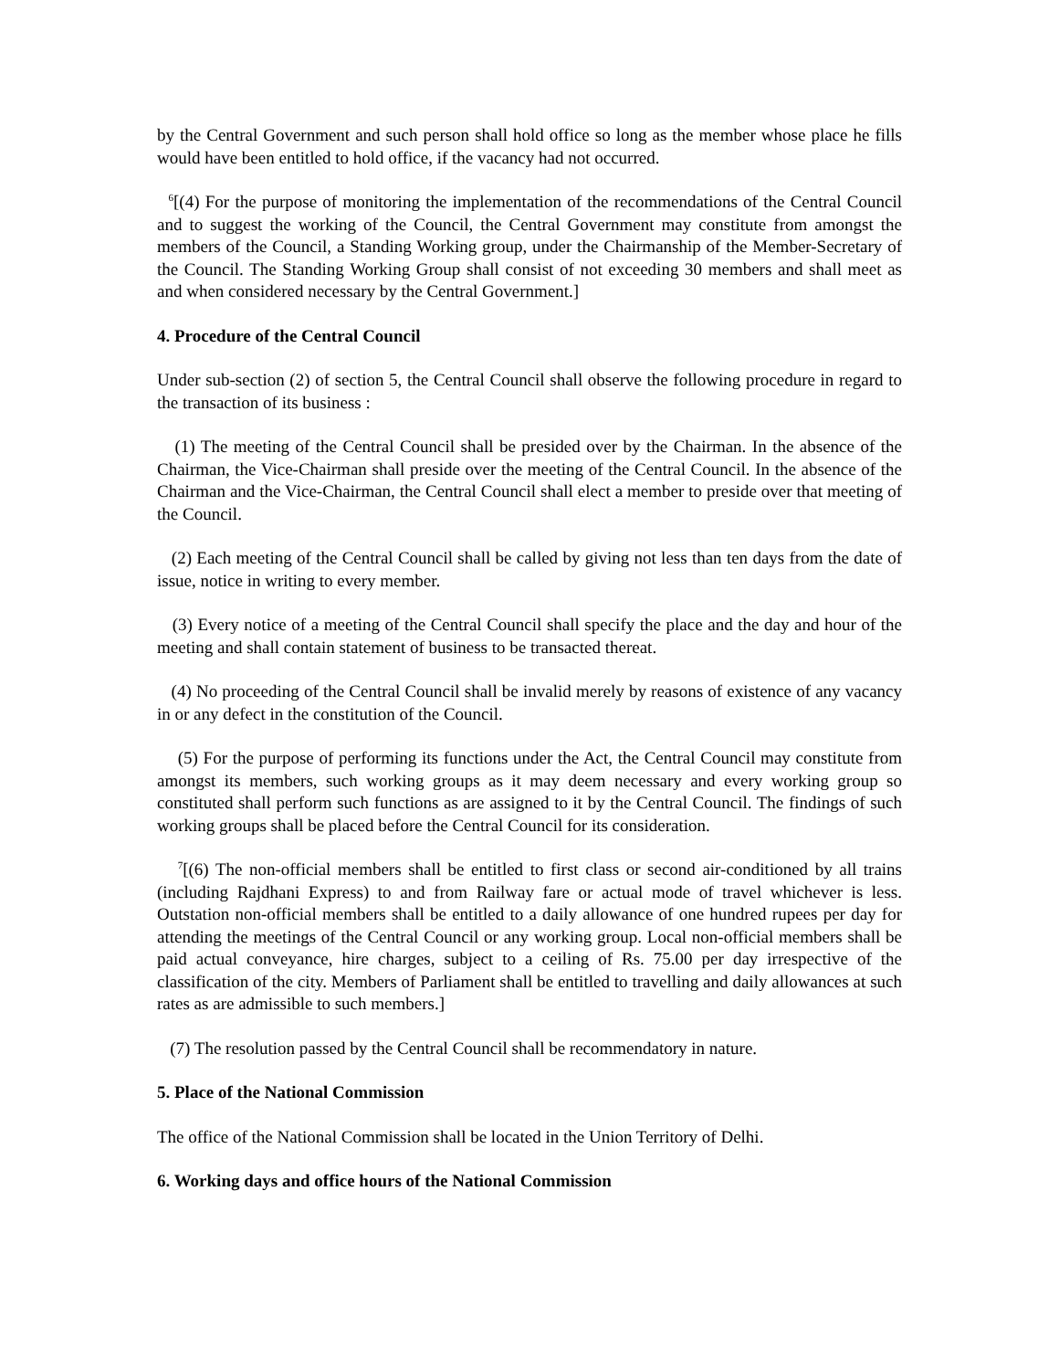by the Central Government and such person shall hold office so long as the member whose place he fills would have been entitled to hold office, if the vacancy had not occurred.
<sup>6</sup> [(4) For the purpose of monitoring the implementation of the recommendations of the Central Council and to suggest the working of the Council, the Central Government may constitute from amongst the members of the Council, a Standing Working group, under the Chairmanship of the Member-Secretary of the Council. The Standing Working Group shall consist of not exceeding 30 members and shall meet as and when considered necessary by the Central Government.]
4. Procedure of the Central Council
Under sub-section (2) of section 5, the Central Council shall observe the following procedure in regard to the transaction of its business :
(1) The meeting of the Central Council shall be presided over by the Chairman. In the absence of the Chairman, the Vice-Chairman shall preside over the meeting of the Central Council. In the absence of the Chairman and the Vice-Chairman, the Central Council shall elect a member to preside over that meeting of the Council.
(2) Each meeting of the Central Council shall be called by giving not less than ten days from the date of issue, notice in writing to every member.
(3) Every notice of a meeting of the Central Council shall specify the place and the day and hour of the meeting and shall contain statement of business to be transacted thereat.
(4) No proceeding of the Central Council shall be invalid merely by reasons of existence of any vacancy in or any defect in the constitution of the Council.
(5) For the purpose of performing its functions under the Act, the Central Council may constitute from amongst its members, such working groups as it may deem necessary and every working group so constituted shall perform such functions as are assigned to it by the Central Council. The findings of such working groups shall be placed before the Central Council for its consideration.
<sup>7</sup> [(6) The non-official members shall be entitled to first class or second air-conditioned by all trains (including Rajdhani Express) to and from Railway fare or actual mode of travel whichever is less. Outstation non-official members shall be entitled to a daily allowance of one hundred rupees per day for attending the meetings of the Central Council or any working group. Local non-official members shall be paid actual conveyance, hire charges, subject to a ceiling of Rs. 75.00 per day irrespective of the classification of the city. Members of Parliament shall be entitled to travelling and daily allowances at such rates as are admissible to such members.]
(7) The resolution passed by the Central Council shall be recommendatory in nature.
5. Place of the National Commission
The office of the National Commission shall be located in the Union Territory of Delhi.
6. Working days and office hours of the National Commission